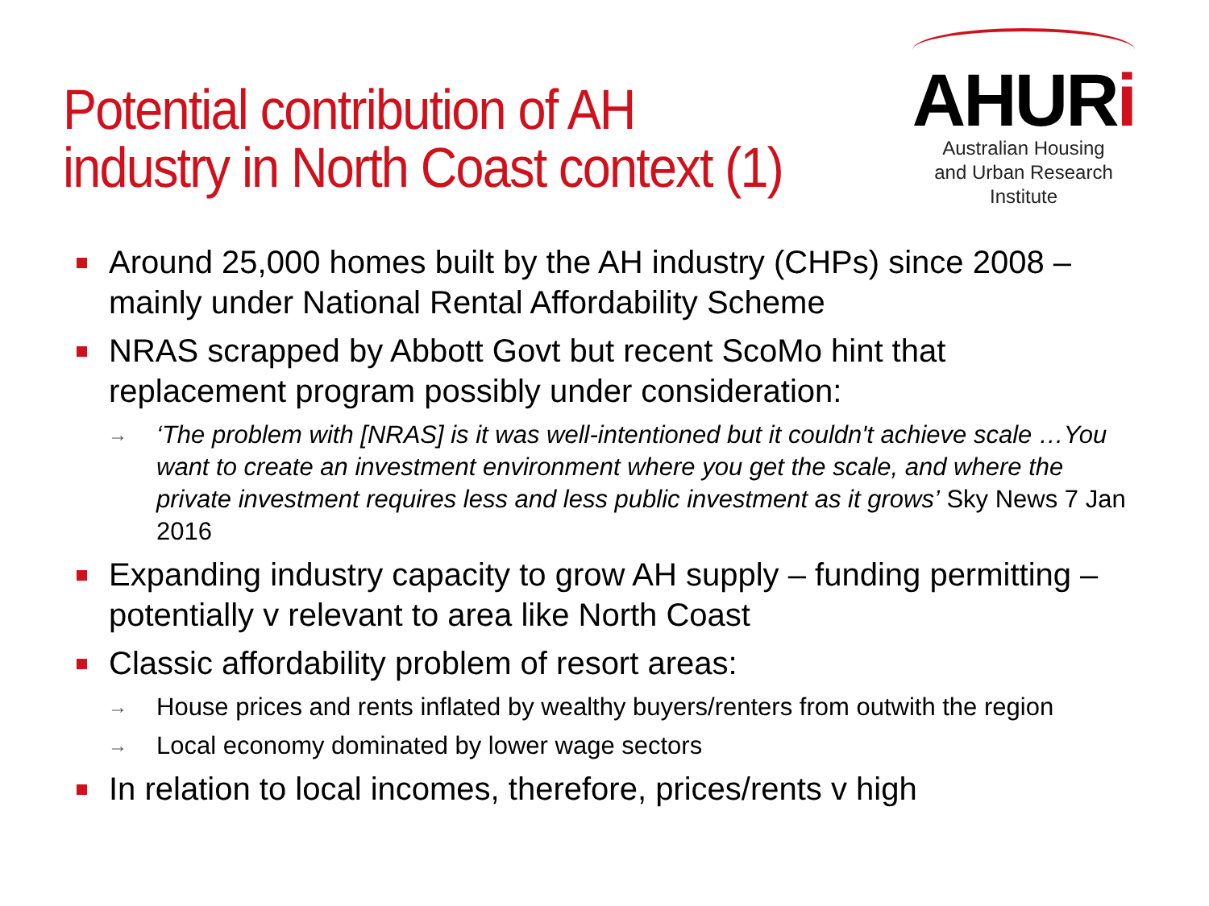Potential contribution of AH
industry in North Coast context (1)
AHURi
Australian Housing
and Urban Research Institute
Around 25,000 homes built by the AH industry (CHPs) since 2008 – mainly under National Rental Affordability Scheme
NRAS scrapped by Abbott Govt but recent ScoMo hint that replacement program possibly under consideration:
→ ‘The problem with [NRAS] is it was well-intentioned but it couldn't achieve scale …You want to create an investment environment where you get the scale, and where the private investment requires less and less public investment as it grows’ Sky News 7 Jan 2016
Expanding industry capacity to grow AH supply – funding permitting – potentially v relevant to area like North Coast
Classic affordability problem of resort areas:
→ House prices and rents inflated by wealthy buyers/renters from outwith the region
→ Local economy dominated by lower wage sectors
In relation to local incomes, therefore, prices/rents v high